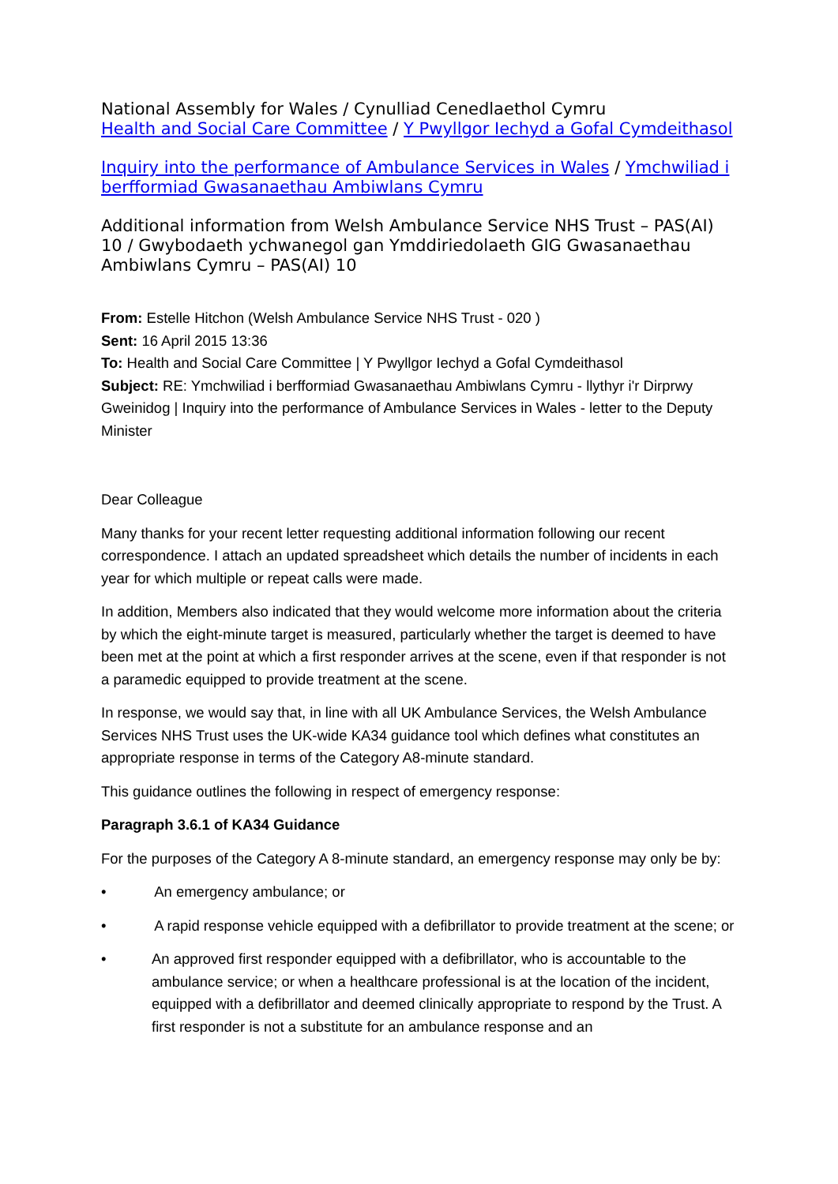National Assembly for Wales / Cynulliad Cenedlaethol Cymru
Health and Social Care Committee / Y Pwyllgor Iechyd a Gofal Cymdeithasol
Inquiry into the performance of Ambulance Services in Wales / Ymchwiliad i berfformiad Gwasanaethau Ambiwlans Cymru
Additional information from Welsh Ambulance Service NHS Trust – PAS(AI) 10 / Gwybodaeth ychwanegol gan Ymddiriedolaeth GIG Gwasanaethau Ambiwlans Cymru – PAS(AI) 10
From: Estelle Hitchon (Welsh Ambulance Service NHS Trust - 020 )
Sent: 16 April 2015 13:36
To: Health and Social Care Committee | Y Pwyllgor Iechyd a Gofal Cymdeithasol
Subject: RE: Ymchwiliad i berfformiad Gwasanaethau Ambiwlans Cymru - llythyr i'r Dirprwy Gweinidog | Inquiry into the performance of Ambulance Services in Wales - letter to the Deputy Minister
Dear Colleague
Many thanks for your recent letter requesting additional information following our recent correspondence. I attach an updated spreadsheet which details the number of incidents in each year for which multiple or repeat calls were made.
In addition, Members also indicated that they would welcome more information about the criteria by which the eight-minute target is measured, particularly whether the target is deemed to have been met at the point at which a first responder arrives at the scene, even if that responder is not a paramedic equipped to provide treatment at the scene.
In response, we would say that, in line with all UK Ambulance Services, the Welsh Ambulance Services NHS Trust uses the UK-wide KA34 guidance tool which defines what constitutes an appropriate response in terms of the Category A8-minute standard.
This guidance outlines the following in respect of emergency response:
Paragraph 3.6.1 of KA34 Guidance
For the purposes of the Category A 8-minute standard, an emergency response may only be by:
• An emergency ambulance; or
• A rapid response vehicle equipped with a defibrillator to provide treatment at the scene; or
• An approved first responder equipped with a defibrillator, who is accountable to the ambulance service; or when a healthcare professional is at the location of the incident, equipped with a defibrillator and deemed clinically appropriate to respond by the Trust. A first responder is not a substitute for an ambulance response and an